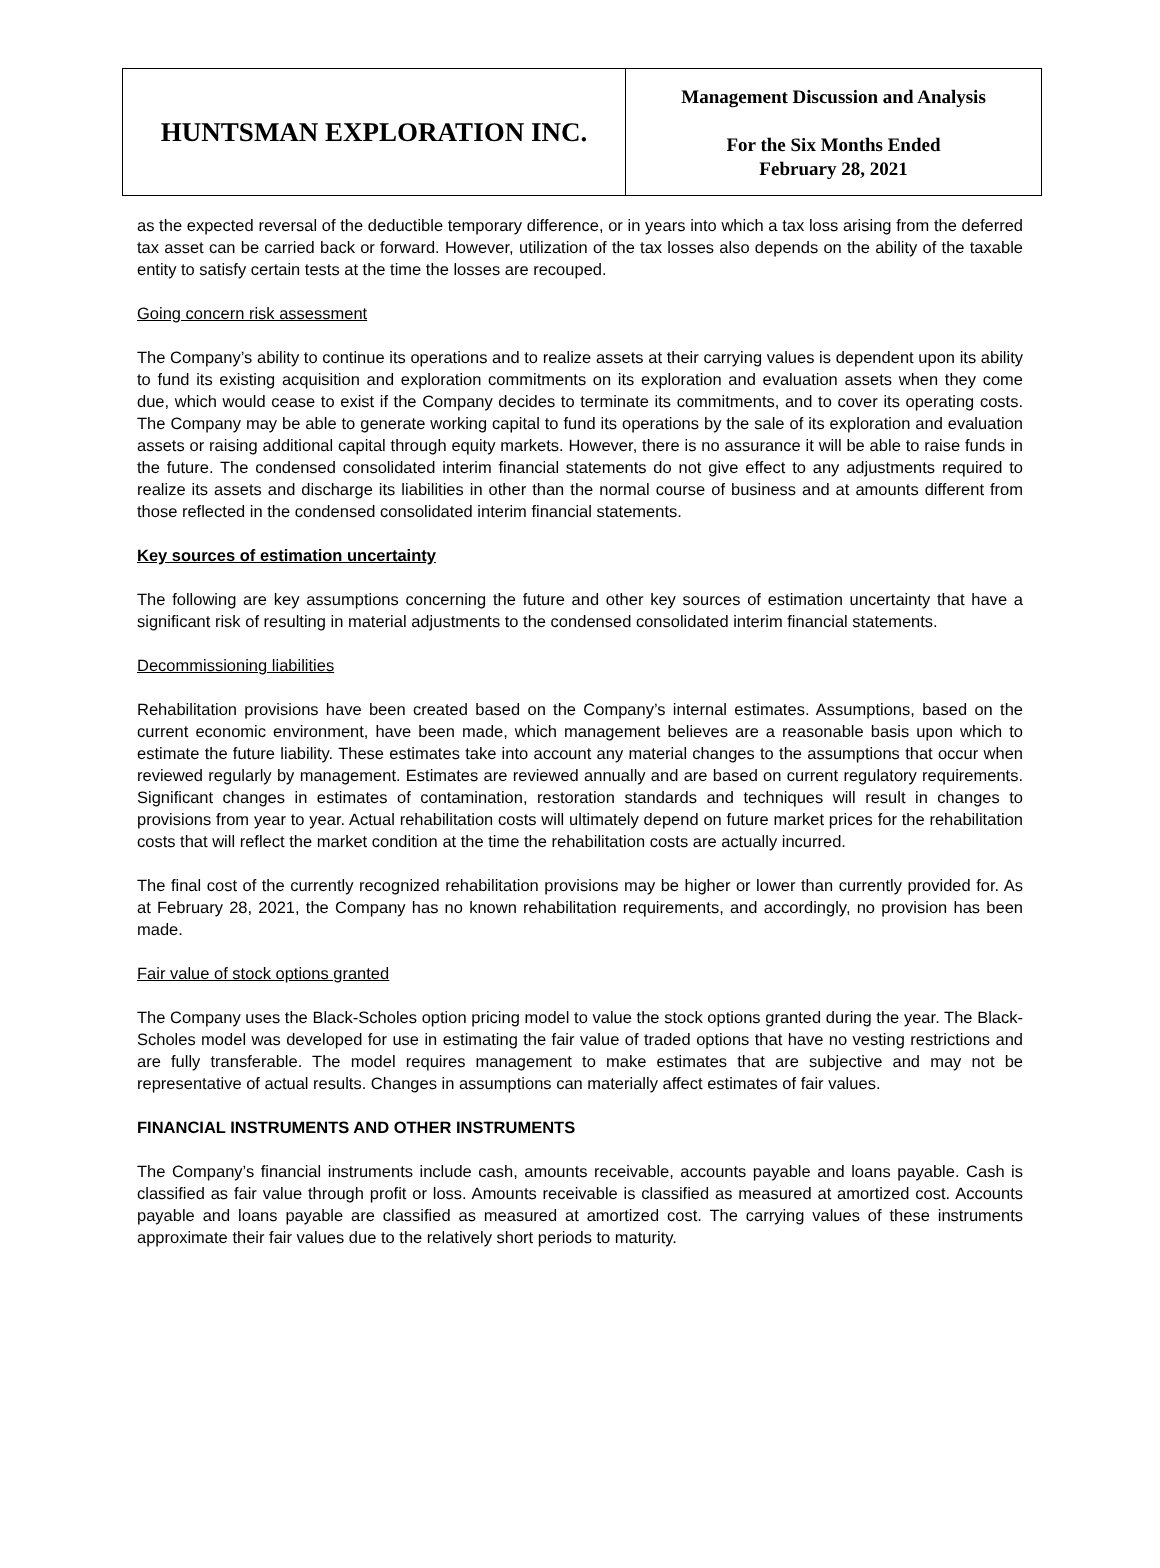| HUNTSMAN EXPLORATION INC. | Management Discussion and Analysis For the Six Months Ended February 28, 2021 |
as the expected reversal of the deductible temporary difference, or in years into which a tax loss arising from the deferred tax asset can be carried back or forward. However, utilization of the tax losses also depends on the ability of the taxable entity to satisfy certain tests at the time the losses are recouped.
Going concern risk assessment
The Company’s ability to continue its operations and to realize assets at their carrying values is dependent upon its ability to fund its existing acquisition and exploration commitments on its exploration and evaluation assets when they come due, which would cease to exist if the Company decides to terminate its commitments, and to cover its operating costs. The Company may be able to generate working capital to fund its operations by the sale of its exploration and evaluation assets or raising additional capital through equity markets. However, there is no assurance it will be able to raise funds in the future. The condensed consolidated interim financial statements do not give effect to any adjustments required to realize its assets and discharge its liabilities in other than the normal course of business and at amounts different from those reflected in the condensed consolidated interim financial statements.
Key sources of estimation uncertainty
The following are key assumptions concerning the future and other key sources of estimation uncertainty that have a significant risk of resulting in material adjustments to the condensed consolidated interim financial statements.
Decommissioning liabilities
Rehabilitation provisions have been created based on the Company’s internal estimates. Assumptions, based on the current economic environment, have been made, which management believes are a reasonable basis upon which to estimate the future liability. These estimates take into account any material changes to the assumptions that occur when reviewed regularly by management. Estimates are reviewed annually and are based on current regulatory requirements. Significant changes in estimates of contamination, restoration standards and techniques will result in changes to provisions from year to year. Actual rehabilitation costs will ultimately depend on future market prices for the rehabilitation costs that will reflect the market condition at the time the rehabilitation costs are actually incurred.
The final cost of the currently recognized rehabilitation provisions may be higher or lower than currently provided for. As at February 28, 2021, the Company has no known rehabilitation requirements, and accordingly, no provision has been made.
Fair value of stock options granted
The Company uses the Black-Scholes option pricing model to value the stock options granted during the year. The Black-Scholes model was developed for use in estimating the fair value of traded options that have no vesting restrictions and are fully transferable. The model requires management to make estimates that are subjective and may not be representative of actual results. Changes in assumptions can materially affect estimates of fair values.
FINANCIAL INSTRUMENTS AND OTHER INSTRUMENTS
The Company’s financial instruments include cash, amounts receivable, accounts payable and loans payable. Cash is classified as fair value through profit or loss. Amounts receivable is classified as measured at amortized cost. Accounts payable and loans payable are classified as measured at amortized cost. The carrying values of these instruments approximate their fair values due to the relatively short periods to maturity.